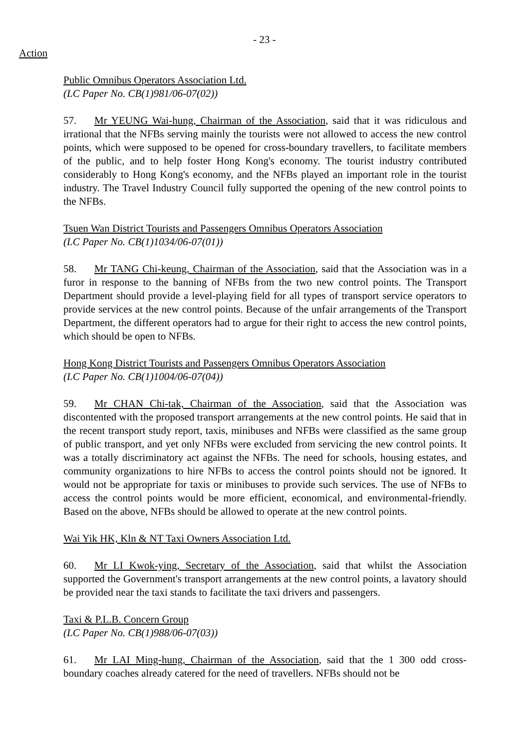- 23 -
Action
Public Omnibus Operators Association Ltd.
(LC Paper No. CB(1)981/06-07(02))
57. Mr YEUNG Wai-hung, Chairman of the Association, said that it was ridiculous and irrational that the NFBs serving mainly the tourists were not allowed to access the new control points, which were supposed to be opened for cross-boundary travellers, to facilitate members of the public, and to help foster Hong Kong's economy. The tourist industry contributed considerably to Hong Kong's economy, and the NFBs played an important role in the tourist industry. The Travel Industry Council fully supported the opening of the new control points to the NFBs.
Tsuen Wan District Tourists and Passengers Omnibus Operators Association
(LC Paper No. CB(1)1034/06-07(01))
58. Mr TANG Chi-keung, Chairman of the Association, said that the Association was in a furor in response to the banning of NFBs from the two new control points. The Transport Department should provide a level-playing field for all types of transport service operators to provide services at the new control points. Because of the unfair arrangements of the Transport Department, the different operators had to argue for their right to access the new control points, which should be open to NFBs.
Hong Kong District Tourists and Passengers Omnibus Operators Association
(LC Paper No. CB(1)1004/06-07(04))
59. Mr CHAN Chi-tak, Chairman of the Association, said that the Association was discontented with the proposed transport arrangements at the new control points. He said that in the recent transport study report, taxis, minibuses and NFBs were classified as the same group of public transport, and yet only NFBs were excluded from servicing the new control points. It was a totally discriminatory act against the NFBs. The need for schools, housing estates, and community organizations to hire NFBs to access the control points should not be ignored. It would not be appropriate for taxis or minibuses to provide such services. The use of NFBs to access the control points would be more efficient, economical, and environmental-friendly. Based on the above, NFBs should be allowed to operate at the new control points.
Wai Yik HK, Kln & NT Taxi Owners Association Ltd.
60. Mr LI Kwok-ying, Secretary of the Association, said that whilst the Association supported the Government's transport arrangements at the new control points, a lavatory should be provided near the taxi stands to facilitate the taxi drivers and passengers.
Taxi & P.L.B. Concern Group
(LC Paper No. CB(1)988/06-07(03))
61. Mr LAI Ming-hung, Chairman of the Association, said that the 1 300 odd cross-boundary coaches already catered for the need of travellers. NFBs should not be